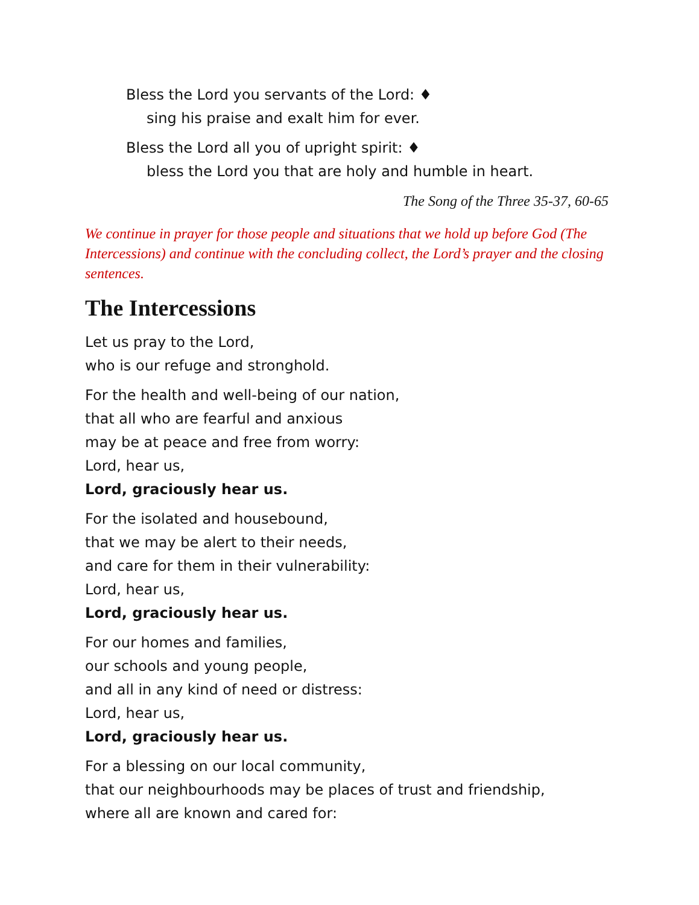Bless the Lord you servants of the Lord: ♦
sing his praise and exalt him for ever.
Bless the Lord all you of upright spirit: ♦
bless the Lord you that are holy and humble in heart.
The Song of the Three 35-37, 60-65
We continue in prayer for those people and situations that we hold up before God (The Intercessions) and continue with the concluding collect, the Lord’s prayer and the closing sentences.
The Intercessions
Let us pray to the Lord,
who is our refuge and stronghold.
For the health and well-being of our nation,
that all who are fearful and anxious
may be at peace and free from worry:
Lord, hear us,
Lord, graciously hear us.
For the isolated and housebound,
that we may be alert to their needs,
and care for them in their vulnerability:
Lord, hear us,
Lord, graciously hear us.
For our homes and families,
our schools and young people,
and all in any kind of need or distress:
Lord, hear us,
Lord, graciously hear us.
For a blessing on our local community,
that our neighbourhoods may be places of trust and friendship,
where all are known and cared for: